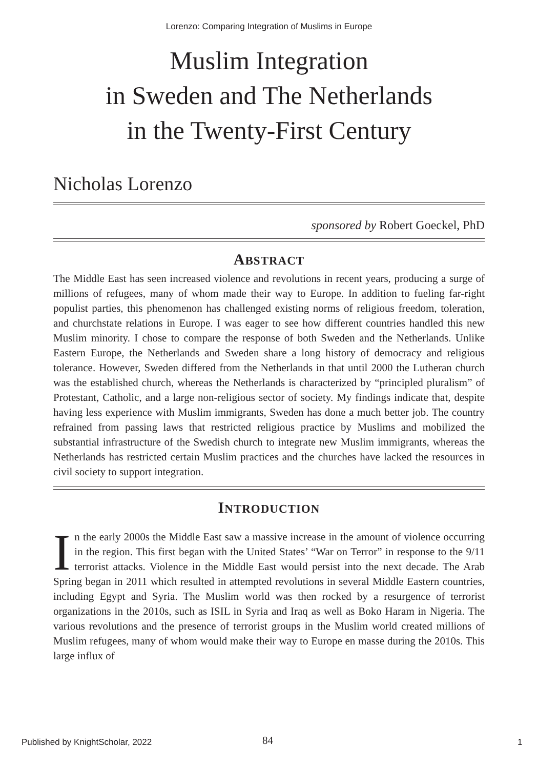Lorenzo: Comparing Integration of Muslims in Europe
Muslim Integration
in Sweden and The Netherlands
in the Twenty-First Century
Nicholas Lorenzo
sponsored by Robert Goeckel, PhD
ABSTRACT
The Middle East has seen increased violence and revolutions in recent years, producing a surge of millions of refugees, many of whom made their way to Europe. In addition to fueling far-right populist parties, this phenomenon has challenged existing norms of religious freedom, toleration, and churchstate relations in Europe. I was eager to see how different countries handled this new Muslim minority. I chose to compare the response of both Sweden and the Netherlands. Unlike Eastern Europe, the Netherlands and Sweden share a long history of democracy and religious tolerance. However, Sweden differed from the Netherlands in that until 2000 the Lutheran church was the established church, whereas the Netherlands is characterized by “principled pluralism” of Protestant, Catholic, and a large non-religious sector of society. My findings indicate that, despite having less experience with Muslim immigrants, Sweden has done a much better job. The country refrained from passing laws that restricted religious practice by Muslims and mobilized the substantial infrastructure of the Swedish church to integrate new Muslim immigrants, whereas the Netherlands has restricted certain Muslim practices and the churches have lacked the resources in civil society to support integration.
INTRODUCTION
In the early 2000s the Middle East saw a massive increase in the amount of violence occurring in the region. This first began with the United States’ “War on Terror” in response to the 9/11 terrorist attacks. Violence in the Middle East would persist into the next decade. The Arab Spring began in 2011 which resulted in attempted revolutions in several Middle Eastern countries, including Egypt and Syria. The Muslim world was then rocked by a resurgence of terrorist organizations in the 2010s, such as ISIL in Syria and Iraq as well as Boko Haram in Nigeria. The various revolutions and the presence of terrorist groups in the Muslim world created millions of Muslim refugees, many of whom would make their way to Europe en masse during the 2010s. This large influx of
Published by KnightScholar, 2022 84 1